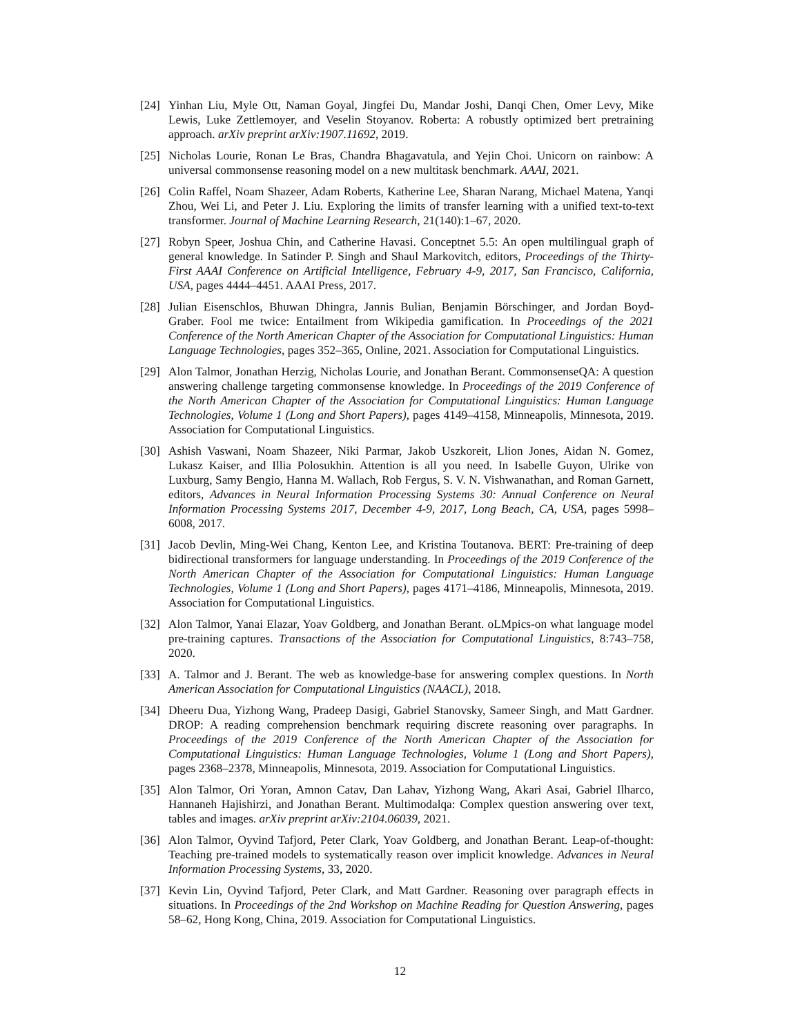[24]
Yinhan Liu, Myle Ott, Naman Goyal, Jingfei Du, Mandar Joshi, Danqi Chen, Omer Levy, Mike Lewis, Luke Zettlemoyer, and Veselin Stoyanov. Roberta: A robustly optimized bert pretraining approach. arXiv preprint arXiv:1907.11692, 2019.
[25]
Nicholas Lourie, Ronan Le Bras, Chandra Bhagavatula, and Yejin Choi. Unicorn on rainbow: A universal commonsense reasoning model on a new multitask benchmark. AAAI, 2021.
[26]
Colin Raffel, Noam Shazeer, Adam Roberts, Katherine Lee, Sharan Narang, Michael Matena, Yanqi Zhou, Wei Li, and Peter J. Liu. Exploring the limits of transfer learning with a unified text-to-text transformer. Journal of Machine Learning Research, 21(140):1–67, 2020.
[27]
Robyn Speer, Joshua Chin, and Catherine Havasi. Conceptnet 5.5: An open multilingual graph of general knowledge. In Satinder P. Singh and Shaul Markovitch, editors, Proceedings of the Thirty-First AAAI Conference on Artificial Intelligence, February 4-9, 2017, San Francisco, California, USA, pages 4444–4451. AAAI Press, 2017.
[28]
Julian Eisenschlos, Bhuwan Dhingra, Jannis Bulian, Benjamin Börschinger, and Jordan Boyd-Graber. Fool me twice: Entailment from Wikipedia gamification. In Proceedings of the 2021 Conference of the North American Chapter of the Association for Computational Linguistics: Human Language Technologies, pages 352–365, Online, 2021. Association for Computational Linguistics.
[29]
Alon Talmor, Jonathan Herzig, Nicholas Lourie, and Jonathan Berant. CommonsenseQA: A question answering challenge targeting commonsense knowledge. In Proceedings of the 2019 Conference of the North American Chapter of the Association for Computational Linguistics: Human Language Technologies, Volume 1 (Long and Short Papers), pages 4149–4158, Minneapolis, Minnesota, 2019. Association for Computational Linguistics.
[30]
Ashish Vaswani, Noam Shazeer, Niki Parmar, Jakob Uszkoreit, Llion Jones, Aidan N. Gomez, Lukasz Kaiser, and Illia Polosukhin. Attention is all you need. In Isabelle Guyon, Ulrike von Luxburg, Samy Bengio, Hanna M. Wallach, Rob Fergus, S. V. N. Vishwanathan, and Roman Garnett, editors, Advances in Neural Information Processing Systems 30: Annual Conference on Neural Information Processing Systems 2017, December 4-9, 2017, Long Beach, CA, USA, pages 5998–6008, 2017.
[31]
Jacob Devlin, Ming-Wei Chang, Kenton Lee, and Kristina Toutanova. BERT: Pre-training of deep bidirectional transformers for language understanding. In Proceedings of the 2019 Conference of the North American Chapter of the Association for Computational Linguistics: Human Language Technologies, Volume 1 (Long and Short Papers), pages 4171–4186, Minneapolis, Minnesota, 2019. Association for Computational Linguistics.
[32]
Alon Talmor, Yanai Elazar, Yoav Goldberg, and Jonathan Berant. oLMpics-on what language model pre-training captures. Transactions of the Association for Computational Linguistics, 8:743–758, 2020.
[33]
A. Talmor and J. Berant. The web as knowledge-base for answering complex questions. In North American Association for Computational Linguistics (NAACL), 2018.
[34]
Dheeru Dua, Yizhong Wang, Pradeep Dasigi, Gabriel Stanovsky, Sameer Singh, and Matt Gardner. DROP: A reading comprehension benchmark requiring discrete reasoning over paragraphs. In Proceedings of the 2019 Conference of the North American Chapter of the Association for Computational Linguistics: Human Language Technologies, Volume 1 (Long and Short Papers), pages 2368–2378, Minneapolis, Minnesota, 2019. Association for Computational Linguistics.
[35]
Alon Talmor, Ori Yoran, Amnon Catav, Dan Lahav, Yizhong Wang, Akari Asai, Gabriel Ilharco, Hannaneh Hajishirzi, and Jonathan Berant. Multimodalqa: Complex question answering over text, tables and images. arXiv preprint arXiv:2104.06039, 2021.
[36]
Alon Talmor, Oyvind Tafjord, Peter Clark, Yoav Goldberg, and Jonathan Berant. Leap-of-thought: Teaching pre-trained models to systematically reason over implicit knowledge. Advances in Neural Information Processing Systems, 33, 2020.
[37]
Kevin Lin, Oyvind Tafjord, Peter Clark, and Matt Gardner. Reasoning over paragraph effects in situations. In Proceedings of the 2nd Workshop on Machine Reading for Question Answering, pages 58–62, Hong Kong, China, 2019. Association for Computational Linguistics.
12